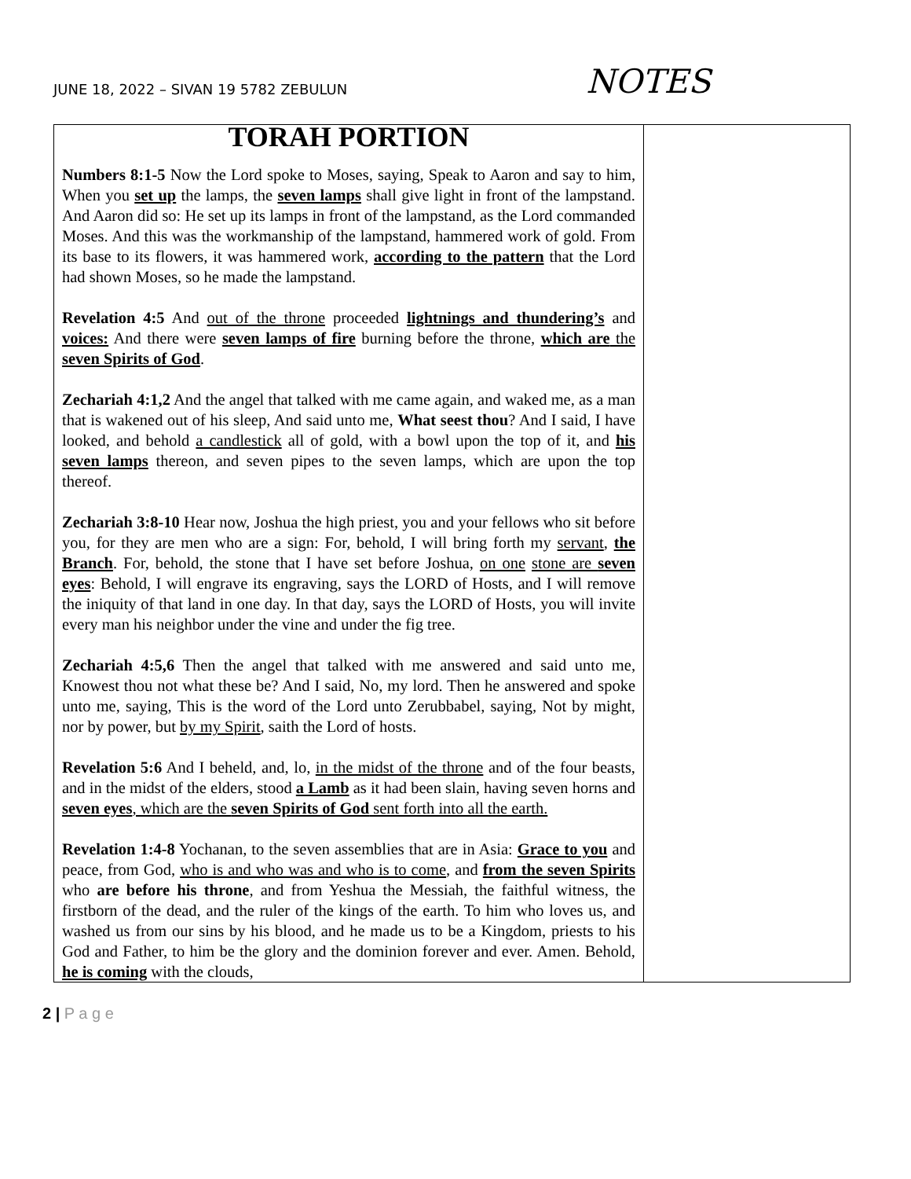JUNE 18, 2022 – SIVAN 19 5782 ZEBULUN
NOTES
| TORAH PORTION Numbers 8:1-5 Now the Lord spoke to Moses, saying, Speak to Aaron and say to him, When you set up the lamps, the seven lamps shall give light in front of the lampstand. And Aaron did so: He set up its lamps in front of the lampstand, as the Lord commanded Moses. And this was the workmanship of the lampstand, hammered work of gold. From its base to its flowers, it was hammered work, according to the pattern that the Lord had shown Moses, so he made the lampstand. Revelation 4:5 And out of the throne proceeded lightnings and thundering’s and voices: And there were seven lamps of fire burning before the throne, which are the seven Spirits of God . Zechariah 4:1,2 And the angel that talked with me came again, and waked me, as a man that is wakened out of his sleep, And said unto me, What seest thou ? And I said, I have looked, and behold a candlestick all of gold, with a bowl upon the top of it, and his seven lamps thereon, and seven pipes to the seven lamps, which are upon the top thereof. Zechariah 3:8-10 Hear now, Joshua the high priest, you and your fellows who sit before you, for they are men who are a sign: For, behold, I will bring forth my servant , the Branch . For, behold, the stone that I have set before Joshua, on one stone are seven eyes : Behold, I will engrave its engraving, says the LORD of Hosts, and I will remove the iniquity of that land in one day. In that day, says the LORD of Hosts, you will invite every man his neighbor under the vine and under the fig tree. Zechariah 4:5,6 Then the angel that talked with me answered and said unto me, Knowest thou not what these be? And I said, No, my lord. Then he answered and spoke unto me, saying, This is the word of the Lord unto Zerubbabel, saying, Not by might, nor by power, but by my Spirit , saith the Lord of hosts. Revelation 5:6 And I beheld, and, lo, in the midst of the throne and of the four beasts, and in the midst of the elders, stood a Lamb as it had been slain, having seven horns and seven eyes , which are the seven Spirits of God sent forth into all the earth. Revelation 1:4-8 Yochanan, to the seven assemblies that are in Asia: Grace to you and peace, from God, who is and who was and who is to come , and from the seven Spirits who are before his throne , and from Yeshua the Messiah, the faithful witness, the firstborn of the dead, and the ruler of the kings of the earth. To him who loves us, and washed us from our sins by his blood, and he made us to be a Kingdom, priests to his God and Father, to him be the glory and the dominion forever and ever. Amen. Behold, he is coming with the clouds, | |
2 | P a g e